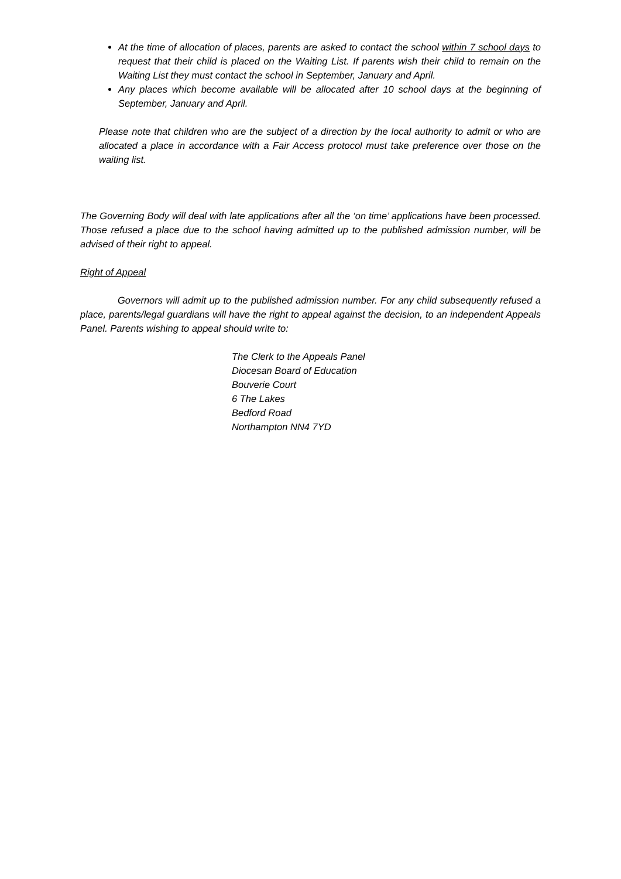At the time of allocation of places, parents are asked to contact the school within 7 school days to request that their child is placed on the Waiting List. If parents wish their child to remain on the Waiting List they must contact the school in September, January and April.
Any places which become available will be allocated after 10 school days at the beginning of September, January and April.
Please note that children who are the subject of a direction by the local authority to admit or who are allocated a place in accordance with a Fair Access protocol must take preference over those on the waiting list.
The Governing Body will deal with late applications after all the ‘on time’ applications have been processed. Those refused a place due to the school having admitted up to the published admission number, will be advised of their right to appeal.
Right of Appeal
Governors will admit up to the published admission number. For any child subsequently refused a place, parents/legal guardians will have the right to appeal against the decision, to an independent Appeals Panel. Parents wishing to appeal should write to:
The Clerk to the Appeals Panel
Diocesan Board of Education
Bouverie Court
6 The Lakes
Bedford Road
Northampton NN4 7YD